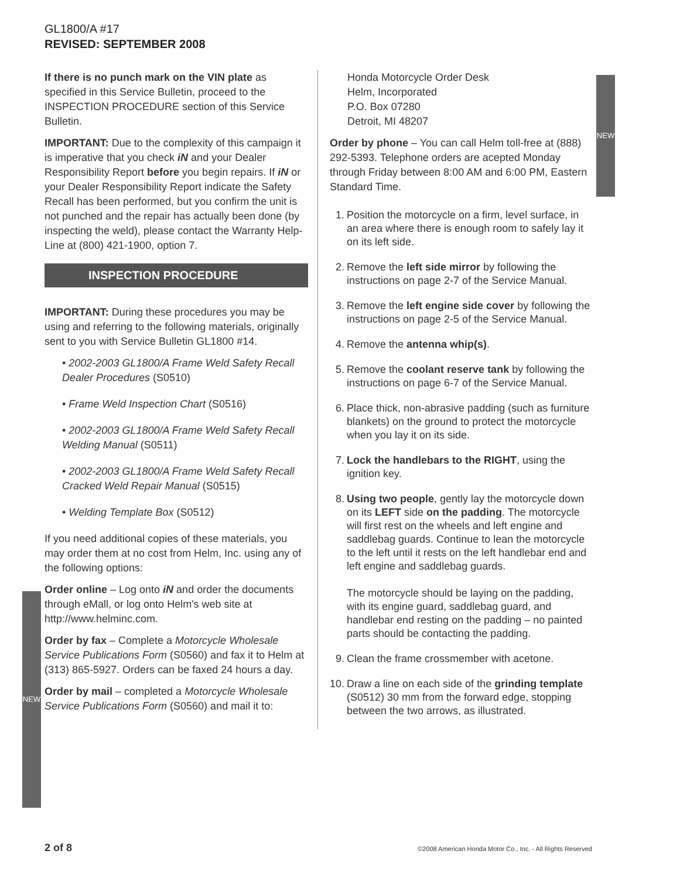NEW
NEW
GL1800/A #17
REVISED: SEPTEMBER 2008
If there is no punch mark on the VIN plate as specified in this Service Bulletin, proceed to the INSPECTION PROCEDURE section of this Service Bulletin.
IMPORTANT: Due to the complexity of this campaign it is imperative that you check iN and your Dealer Responsibility Report before you begin repairs. If iN or your Dealer Responsibility Report indicate the Safety Recall has been performed, but you confirm the unit is not punched and the repair has actually been done (by inspecting the weld), please contact the Warranty Help-Line at (800) 421-1900, option 7.
INSPECTION PROCEDURE
IMPORTANT: During these procedures you may be using and referring to the following materials, originally sent to you with Service Bulletin GL1800 #14.
• 2002-2003 GL1800/A Frame Weld Safety Recall Dealer Procedures (S0510)
• Frame Weld Inspection Chart (S0516)
• 2002-2003 GL1800/A Frame Weld Safety Recall Welding Manual (S0511)
• 2002-2003 GL1800/A Frame Weld Safety Recall Cracked Weld Repair Manual (S0515)
• Welding Template Box (S0512)
If you need additional copies of these materials, you may order them at no cost from Helm, Inc. using any of the following options:
Order online – Log onto iN and order the documents through eMall, or log onto Helm's web site at http://www.helminc.com.
Order by fax – Complete a Motorcycle Wholesale Service Publications Form (S0560) and fax it to Helm at (313) 865-5927. Orders can be faxed 24 hours a day.
Order by mail – completed a Motorcycle Wholesale Service Publications Form (S0560) and mail it to:
Honda Motorcycle Order Desk
Helm, Incorporated
P.O. Box 07280
Detroit, MI 48207
Order by phone – You can call Helm toll-free at (888) 292-5393. Telephone orders are acepted Monday through Friday between 8:00 AM and 6:00 PM, Eastern Standard Time.
1. Position the motorcycle on a firm, level surface, in an area where there is enough room to safely lay it on its left side.
2. Remove the left side mirror by following the instructions on page 2-7 of the Service Manual.
3. Remove the left engine side cover by following the instructions on page 2-5 of the Service Manual.
4. Remove the antenna whip(s).
5. Remove the coolant reserve tank by following the instructions on page 6-7 of the Service Manual.
6. Place thick, non-abrasive padding (such as furniture blankets) on the ground to protect the motorcycle when you lay it on its side.
7. Lock the handlebars to the RIGHT, using the ignition key.
8. Using two people, gently lay the motorcycle down on its LEFT side on the padding. The motorcycle will first rest on the wheels and left engine and saddlebag guards. Continue to lean the motorcycle to the left until it rests on the left handlebar end and left engine and saddlebag guards.
The motorcycle should be laying on the padding, with its engine guard, saddlebag guard, and handlebar end resting on the padding – no painted parts should be contacting the padding.
9. Clean the frame crossmember with acetone.
10. Draw a line on each side of the grinding template (S0512) 30 mm from the forward edge, stopping between the two arrows, as illustrated.
2 of 8 ©2008 American Honda Motor Co., Inc. - All Rights Reserved